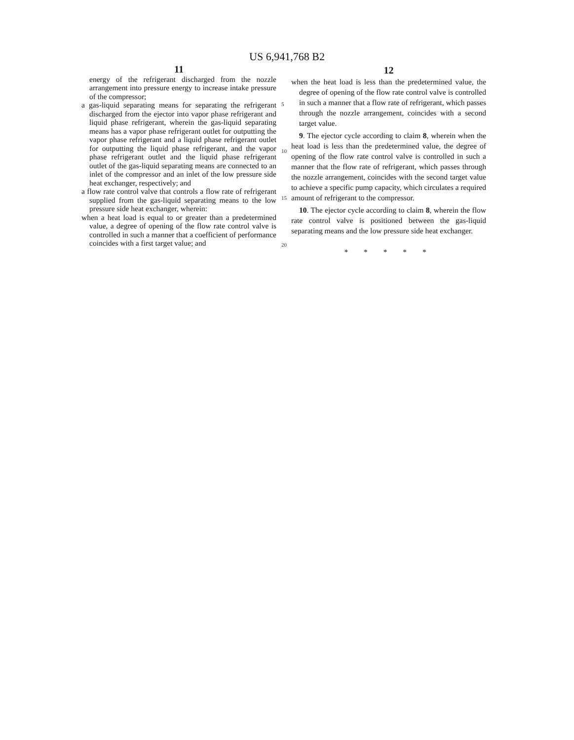US 6,941,768 B2
11
energy of the refrigerant discharged from the nozzle arrangement into pressure energy to increase intake pressure of the compressor;
a gas-liquid separating means for separating the refrigerant discharged from the ejector into vapor phase refrigerant and liquid phase refrigerant, wherein the gas-liquid separating means has a vapor phase refrigerant outlet for outputting the vapor phase refrigerant and a liquid phase refrigerant outlet for outputting the liquid phase refrigerant, and the vapor phase refrigerant outlet and the liquid phase refrigerant outlet of the gas-liquid separating means are connected to an inlet of the compressor and an inlet of the low pressure side heat exchanger, respectively; and
a flow rate control valve that controls a flow rate of refrigerant supplied from the gas-liquid separating means to the low pressure side heat exchanger, wherein:
when a heat load is equal to or greater than a predetermined value, a degree of opening of the flow rate control valve is controlled in such a manner that a coefficient of performance coincides with a first target value; and
5
10
15
20
12
when the heat load is less than the predetermined value, the degree of opening of the flow rate control valve is controlled in such a manner that a flow rate of refrigerant, which passes through the nozzle arrangement, coincides with a second target value.
9. The ejector cycle according to claim 8, wherein when the heat load is less than the predetermined value, the degree of opening of the flow rate control valve is controlled in such a manner that the flow rate of refrigerant, which passes through the nozzle arrangement, coincides with the second target value to achieve a specific pump capacity, which circulates a required amount of refrigerant to the compressor.
10. The ejector cycle according to claim 8, wherein the flow rate control valve is positioned between the gas-liquid separating means and the low pressure side heat exchanger.
* * * * *